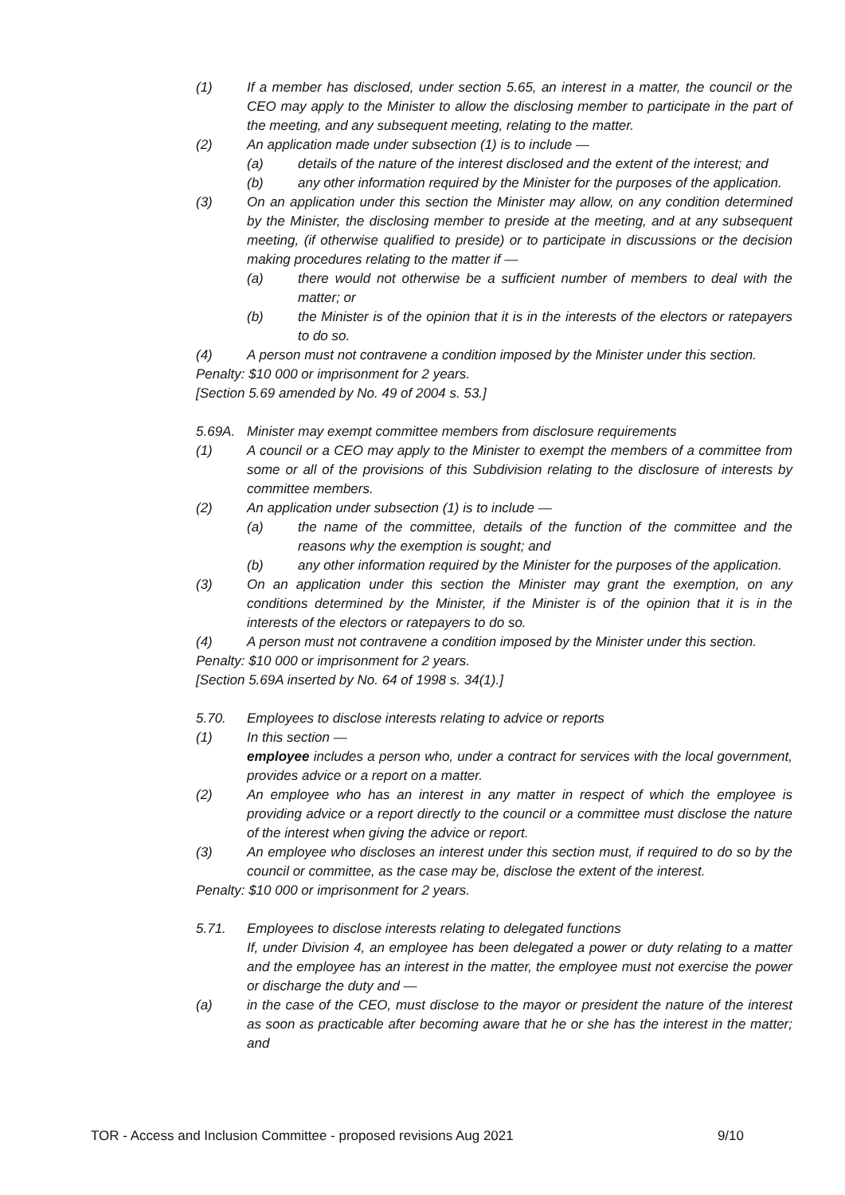(1) If a member has disclosed, under section 5.65, an interest in a matter, the council or the CEO may apply to the Minister to allow the disclosing member to participate in the part of the meeting, and any subsequent meeting, relating to the matter.
(2) An application made under subsection (1) is to include —
(a) details of the nature of the interest disclosed and the extent of the interest; and
(b) any other information required by the Minister for the purposes of the application.
(3) On an application under this section the Minister may allow, on any condition determined by the Minister, the disclosing member to preside at the meeting, and at any subsequent meeting, (if otherwise qualified to preside) or to participate in discussions or the decision making procedures relating to the matter if —
(a) there would not otherwise be a sufficient number of members to deal with the matter; or
(b) the Minister is of the opinion that it is in the interests of the electors or ratepayers to do so.
(4) A person must not contravene a condition imposed by the Minister under this section.
Penalty: $10 000 or imprisonment for 2 years.
[Section 5.69 amended by No. 49 of 2004 s. 53.]
5.69A. Minister may exempt committee members from disclosure requirements
(1) A council or a CEO may apply to the Minister to exempt the members of a committee from some or all of the provisions of this Subdivision relating to the disclosure of interests by committee members.
(2) An application under subsection (1) is to include —
(a) the name of the committee, details of the function of the committee and the reasons why the exemption is sought; and
(b) any other information required by the Minister for the purposes of the application.
(3) On an application under this section the Minister may grant the exemption, on any conditions determined by the Minister, if the Minister is of the opinion that it is in the interests of the electors or ratepayers to do so.
(4) A person must not contravene a condition imposed by the Minister under this section.
Penalty: $10 000 or imprisonment for 2 years.
[Section 5.69A inserted by No. 64 of 1998 s. 34(1).]
5.70. Employees to disclose interests relating to advice or reports
(1) In this section —
employee includes a person who, under a contract for services with the local government, provides advice or a report on a matter.
(2) An employee who has an interest in any matter in respect of which the employee is providing advice or a report directly to the council or a committee must disclose the nature of the interest when giving the advice or report.
(3) An employee who discloses an interest under this section must, if required to do so by the council or committee, as the case may be, disclose the extent of the interest.
Penalty: $10 000 or imprisonment for 2 years.
5.71. Employees to disclose interests relating to delegated functions
If, under Division 4, an employee has been delegated a power or duty relating to a matter and the employee has an interest in the matter, the employee must not exercise the power or discharge the duty and —
(a) in the case of the CEO, must disclose to the mayor or president the nature of the interest as soon as practicable after becoming aware that he or she has the interest in the matter; and
TOR - Access and Inclusion Committee - proposed revisions Aug 2021 9/10